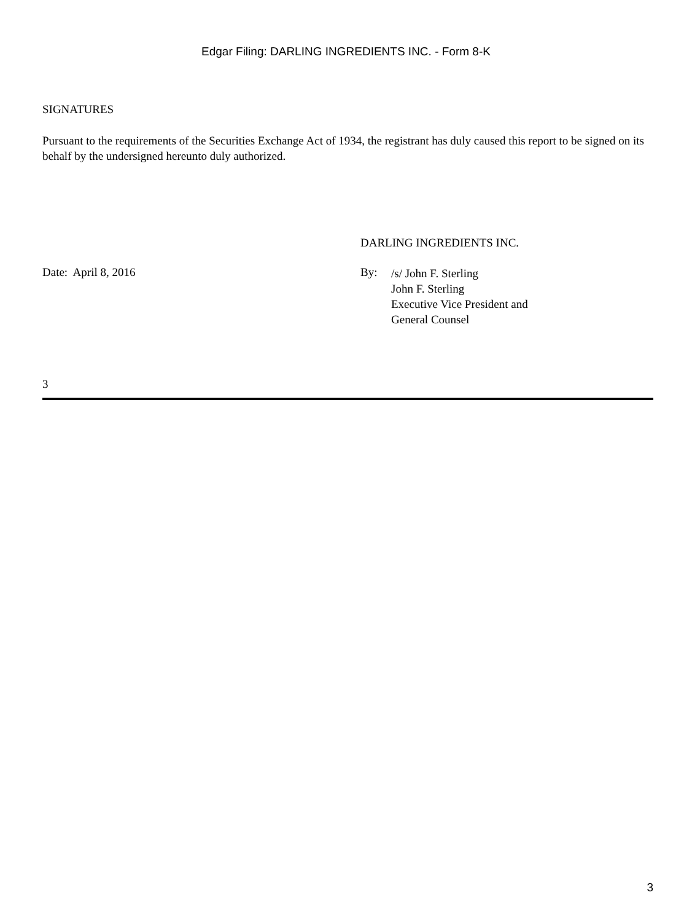Edgar Filing: DARLING INGREDIENTS INC. - Form 8-K
SIGNATURES
Pursuant to the requirements of the Securities Exchange Act of 1934, the registrant has duly caused this report to be signed on its behalf by the undersigned hereunto duly authorized.
DARLING INGREDIENTS INC.
Date: April 8, 2016 By:
/s/ John F. Sterling
John F. Sterling
Executive Vice President and
General Counsel
3
3